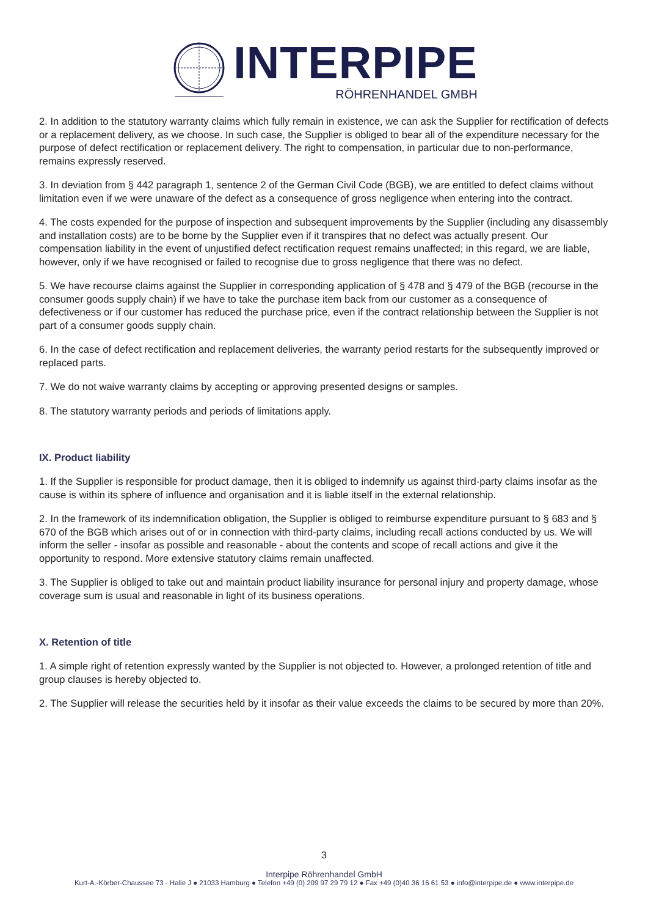INTERPIPE
RÖHRENHANDEL GMBH
2. In addition to the statutory warranty claims which fully remain in existence, we can ask the Supplier for rectification of defects or a replacement delivery, as we choose. In such case, the Supplier is obliged to bear all of the expenditure necessary for the purpose of defect rectification or replacement delivery. The right to compensation, in particular due to non-performance, remains expressly reserved.
3. In deviation from § 442 paragraph 1, sentence 2 of the German Civil Code (BGB), we are entitled to defect claims without limitation even if we were unaware of the defect as a consequence of gross negligence when entering into the contract.
4. The costs expended for the purpose of inspection and subsequent improvements by the Supplier (including any disassembly and installation costs) are to be borne by the Supplier even if it transpires that no defect was actually present. Our compensation liability in the event of unjustified defect rectification request remains unaffected; in this regard, we are liable, however, only if we have recognised or failed to recognise due to gross negligence that there was no defect.
5. We have recourse claims against the Supplier in corresponding application of § 478 and § 479 of the BGB (recourse in the consumer goods supply chain) if we have to take the purchase item back from our customer as a consequence of defectiveness or if our customer has reduced the purchase price, even if the contract relationship between the Supplier is not part of a consumer goods supply chain.
6. In the case of defect rectification and replacement deliveries, the warranty period restarts for the subsequently improved or replaced parts.
7. We do not waive warranty claims by accepting or approving presented designs or samples.
8. The statutory warranty periods and periods of limitations apply.
IX. Product liability
1. If the Supplier is responsible for product damage, then it is obliged to indemnify us against third-party claims insofar as the cause is within its sphere of influence and organisation and it is liable itself in the external relationship.
2. In the framework of its indemnification obligation, the Supplier is obliged to reimburse expenditure pursuant to § 683 and § 670 of the BGB which arises out of or in connection with third-party claims, including recall actions conducted by us. We will inform the seller - insofar as possible and reasonable - about the contents and scope of recall actions and give it the opportunity to respond. More extensive statutory claims remain unaffected.
3. The Supplier is obliged to take out and maintain product liability insurance for personal injury and property damage, whose coverage sum is usual and reasonable in light of its business operations.
X. Retention of title
1. A simple right of retention expressly wanted by the Supplier is not objected to. However, a prolonged retention of title and group clauses is hereby objected to.
2. The Supplier will release the securities held by it insofar as their value exceeds the claims to be secured by more than 20%.
3
Interpipe Röhrenhandel GmbH
Kurt-A.-Körber-Chaussee 73 - Halle J ● 21033 Hamburg ● Telefon +49 (0) 209 97 29 79 12 ● Fax +49 (0)40 36 16 61 53 ● info@interpipe.de ● www.interpipe.de